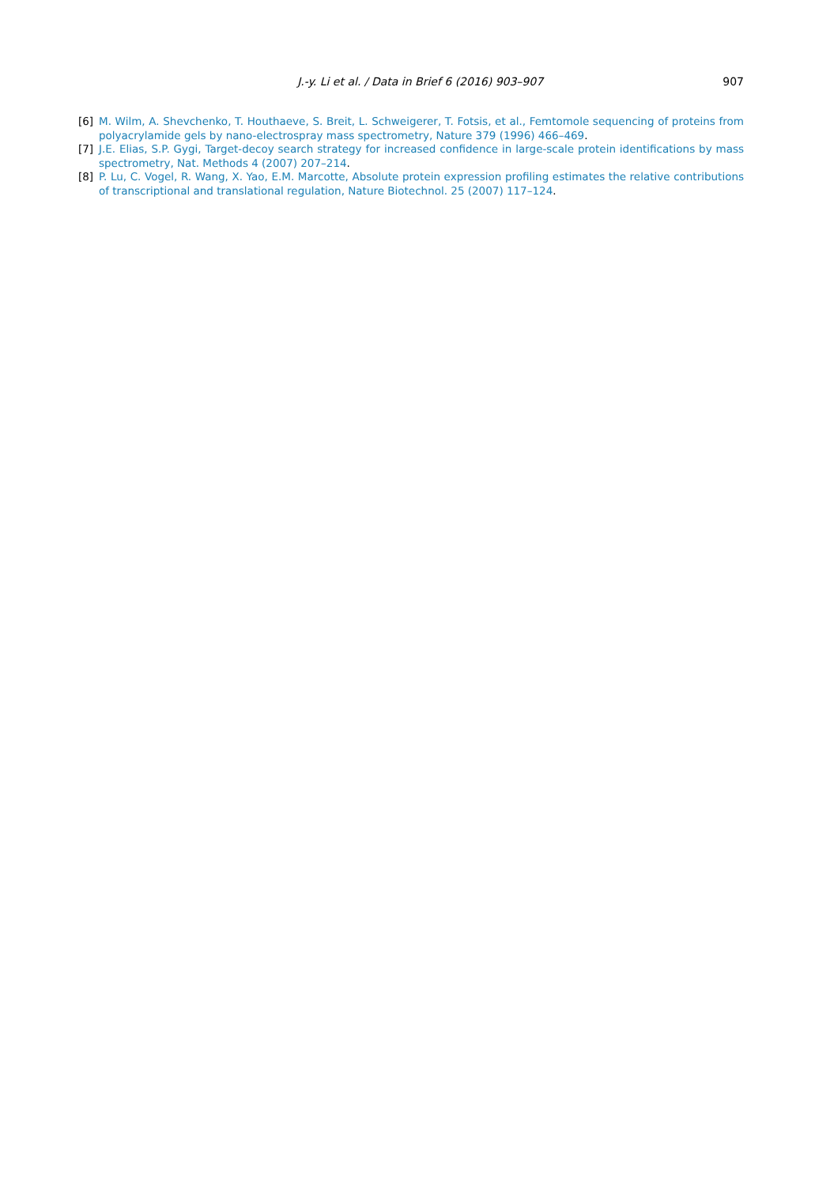J.-y. Li et al. / Data in Brief 6 (2016) 903–907
907
[6] M. Wilm, A. Shevchenko, T. Houthaeve, S. Breit, L. Schweigerer, T. Fotsis, et al., Femtomole sequencing of proteins from polyacrylamide gels by nano-electrospray mass spectrometry, Nature 379 (1996) 466–469.
[7] J.E. Elias, S.P. Gygi, Target-decoy search strategy for increased confidence in large-scale protein identifications by mass spectrometry, Nat. Methods 4 (2007) 207–214.
[8] P. Lu, C. Vogel, R. Wang, X. Yao, E.M. Marcotte, Absolute protein expression profiling estimates the relative contributions of transcriptional and translational regulation, Nature Biotechnol. 25 (2007) 117–124.